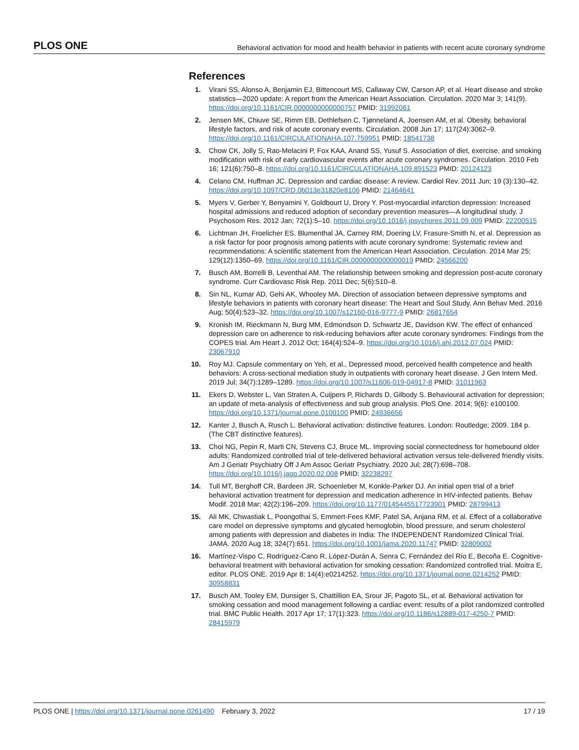PLOS ONE Behavioral activation for mood and health behavior in patients with recent acute coronary syndrome
References
1. Virani SS, Alonso A, Benjamin EJ, Bittencourt MS, Callaway CW, Carson AP, et al. Heart disease and stroke statistics—2020 update: A report from the American Heart Association. Circulation. 2020 Mar 3; 141(9). https://doi.org/10.1161/CIR.0000000000000757 PMID: 31992061
2. Jensen MK, Chiuve SE, Rimm EB, Dethlefsen C, Tjønneland A, Joensen AM, et al. Obesity, behavioral lifestyle factors, and risk of acute coronary events. Circulation. 2008 Jun 17; 117(24):3062–9. https://doi.org/10.1161/CIRCULATIONAHA.107.759951 PMID: 18541738
3. Chow CK, Jolly S, Rao-Melacini P, Fox KAA, Anand SS, Yusuf S. Association of diet, exercise, and smoking modification with risk of early cardiovascular events after acute coronary syndromes. Circulation. 2010 Feb 16; 121(6):750–8. https://doi.org/10.1161/CIRCULATIONAHA.109.891523 PMID: 20124123
4. Celano CM, Huffman JC. Depression and cardiac disease: A review. Cardiol Rev. 2011 Jun; 19 (3):130–42. https://doi.org/10.1097/CRD.0b013e31820e8106 PMID: 21464641
5. Myers V, Gerber Y, Benyamini Y, Goldbourt U, Drory Y. Post-myocardial infarction depression: Increased hospital admissions and reduced adoption of secondary prevention measures—A longitudinal study. J Psychosom Res. 2012 Jan; 72(1):5–10. https://doi.org/10.1016/j.jpsychores.2011.09.009 PMID: 22200515
6. Lichtman JH, Froelicher ES, Blumenthal JA, Carney RM, Doering LV, Frasure-Smith N, et al. Depression as a risk factor for poor prognosis among patients with acute coronary syndrome: Systematic review and recommendations: A scientific statement from the American Heart Association. Circulation. 2014 Mar 25; 129(12):1350–69. https://doi.org/10.1161/CIR.0000000000000019 PMID: 24566200
7. Busch AM, Borrelli B, Leventhal AM. The relationship between smoking and depression post-acute coronary syndrome. Curr Cardiovasc Risk Rep. 2011 Dec; 5(6):510–8.
8. Sin NL, Kumar AD, Gehi AK, Whooley MA. Direction of association between depressive symptoms and lifestyle behaviors in patients with coronary heart disease: The Heart and Soul Study. Ann Behav Med. 2016 Aug; 50(4):523–32. https://doi.org/10.1007/s12160-016-9777-9 PMID: 26817654
9. Kronish IM, Rieckmann N, Burg MM, Edmondson D, Schwartz JE, Davidson KW. The effect of enhanced depression care on adherence to risk-reducing behaviors after acute coronary syndromes: Findings from the COPES trial. Am Heart J. 2012 Oct; 164(4):524–9. https://doi.org/10.1016/j.ahj.2012.07.024 PMID: 23067910
10. Roy MJ. Capsule commentary on Yeh, et al., Depressed mood, perceived health competence and health behaviors: A cross-sectional mediation study in outpatients with coronary heart disease. J Gen Intern Med. 2019 Jul; 34(7):1289–1289. https://doi.org/10.1007/s11606-019-04917-8 PMID: 31011963
11. Ekers D, Webster L, Van Straten A, Cuijpers P, Richards D, Gilbody S. Behavioural activation for depression; an update of meta-analysis of effectiveness and sub group analysis. PloS One. 2014; 9(6): e100100. https://doi.org/10.1371/journal.pone.0100100 PMID: 24936656
12. Kanter J, Busch A, Rusch L. Behavioral activation: distinctive features. London: Routledge; 2009. 184 p. (The CBT distinctive features).
13. Choi NG, Pepin R, Marti CN, Stevens CJ, Bruce ML. Improving social connectedness for homebound older adults: Randomized controlled trial of tele-delivered behavioral activation versus tele-delivered friendly visits. Am J Geriatr Psychiatry Off J Am Assoc Geriatr Psychiatry. 2020 Jul; 28(7):698–708. https://doi.org/10.1016/j.jagp.2020.02.008 PMID: 32238297
14. Tull MT, Berghoff CR, Bardeen JR, Schoenleber M, Konkle-Parker DJ. An initial open trial of a brief behavioral activation treatment for depression and medication adherence in HIV-infected patients. Behav Modif. 2018 Mar; 42(2):196–209. https://doi.org/10.1177/0145445517723901 PMID: 28799413
15. Ali MK, Chwastiak L, Poongothai S, Emmert-Fees KMF, Patel SA, Anjana RM, et al. Effect of a collaborative care model on depressive symptoms and glycated hemoglobin, blood pressure, and serum cholesterol among patients with depression and diabetes in India: The INDEPENDENT Randomized Clinical Trial. JAMA. 2020 Aug 18; 324(7):651. https://doi.org/10.1001/jama.2020.11747 PMID: 32809002
16. Martínez-Vispo C, Rodríguez-Cano R, López-Durán A, Senra C, Fernández del Río E, Becoña E. Cognitive-behavioral treatment with behavioral activation for smoking cessation: Randomized controlled trial. Moitra E, editor. PLOS ONE. 2019 Apr 8; 14(4):e0214252. https://doi.org/10.1371/journal.pone.0214252 PMID: 30958831
17. Busch AM, Tooley EM, Dunsiger S, Chattillion EA, Srour JF, Pagoto SL, et al. Behavioral activation for smoking cessation and mood management following a cardiac event: results of a pilot randomized controlled trial. BMC Public Health. 2017 Apr 17; 17(1):323. https://doi.org/10.1186/s12889-017-4250-7 PMID: 28415979
PLOS ONE | https://doi.org/10.1371/journal.pone.0261490 February 3, 2022 17 / 19